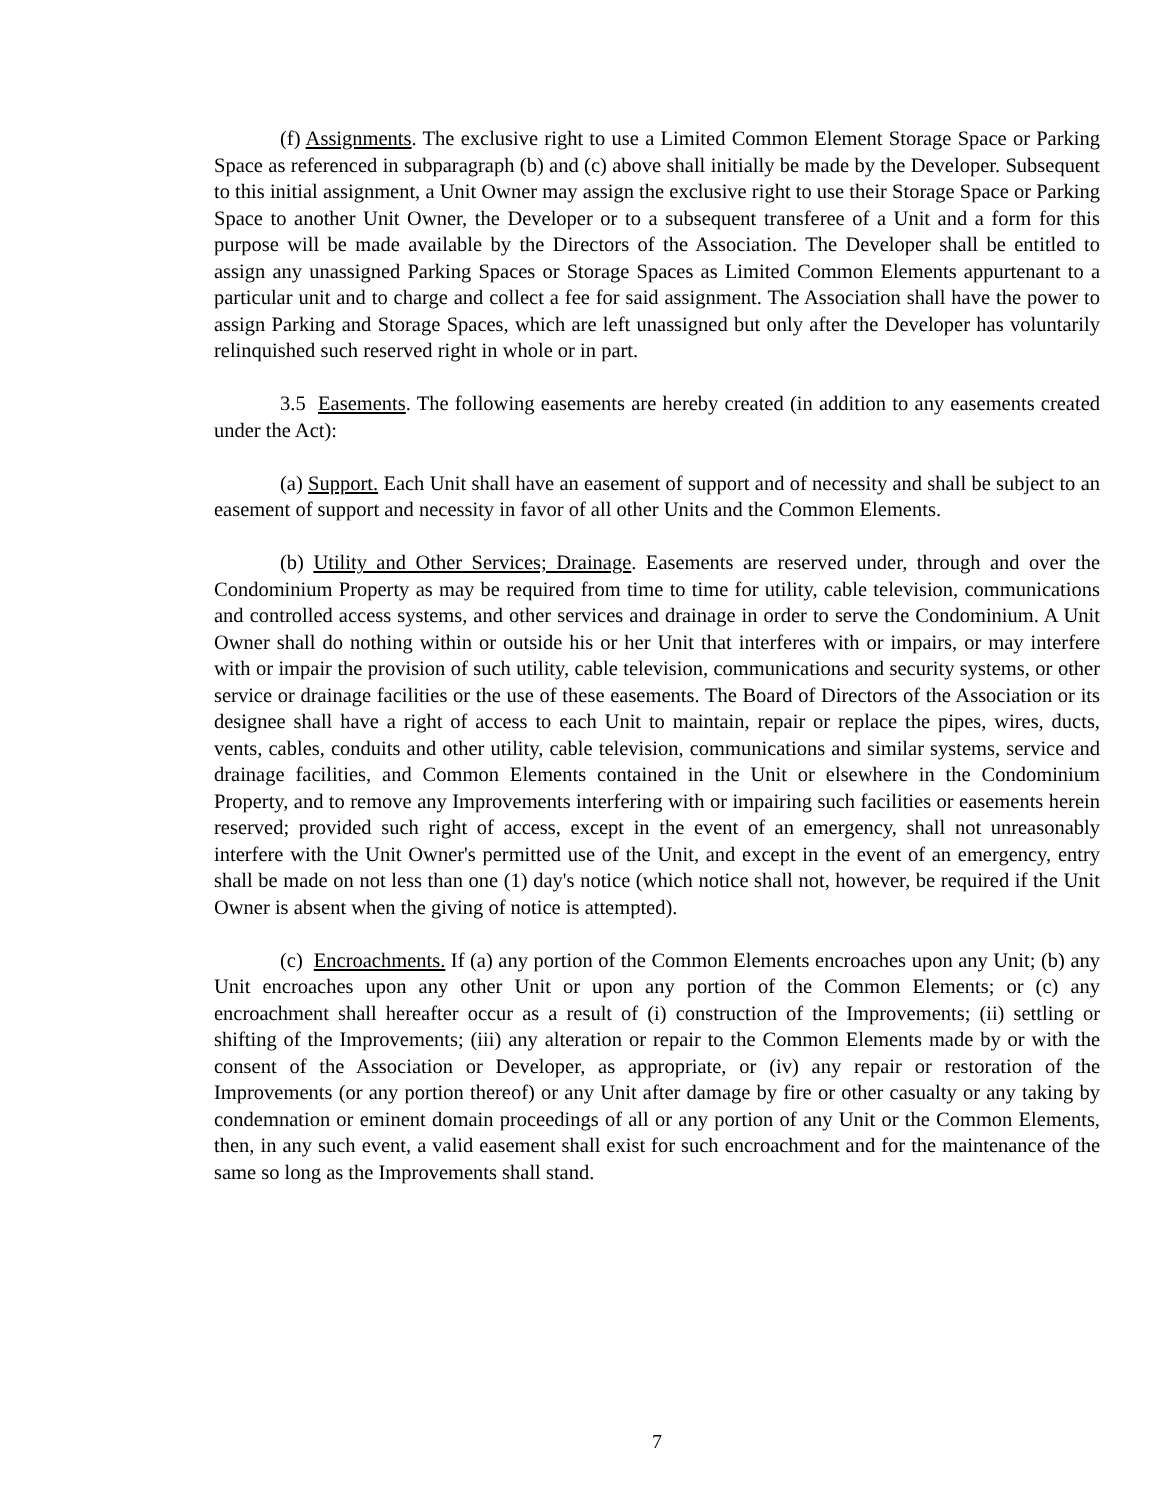(f) Assignments. The exclusive right to use a Limited Common Element Storage Space or Parking Space as referenced in subparagraph (b) and (c) above shall initially be made by the Developer. Subsequent to this initial assignment, a Unit Owner may assign the exclusive right to use their Storage Space or Parking Space to another Unit Owner, the Developer or to a subsequent transferee of a Unit and a form for this purpose will be made available by the Directors of the Association. The Developer shall be entitled to assign any unassigned Parking Spaces or Storage Spaces as Limited Common Elements appurtenant to a particular unit and to charge and collect a fee for said assignment. The Association shall have the power to assign Parking and Storage Spaces, which are left unassigned but only after the Developer has voluntarily relinquished such reserved right in whole or in part.
3.5 Easements. The following easements are hereby created (in addition to any easements created under the Act):
(a) Support. Each Unit shall have an easement of support and of necessity and shall be subject to an easement of support and necessity in favor of all other Units and the Common Elements.
(b) Utility and Other Services; Drainage. Easements are reserved under, through and over the Condominium Property as may be required from time to time for utility, cable television, communications and controlled access systems, and other services and drainage in order to serve the Condominium. A Unit Owner shall do nothing within or outside his or her Unit that interferes with or impairs, or may interfere with or impair the provision of such utility, cable television, communications and security systems, or other service or drainage facilities or the use of these easements. The Board of Directors of the Association or its designee shall have a right of access to each Unit to maintain, repair or replace the pipes, wires, ducts, vents, cables, conduits and other utility, cable television, communications and similar systems, service and drainage facilities, and Common Elements contained in the Unit or elsewhere in the Condominium Property, and to remove any Improvements interfering with or impairing such facilities or easements herein reserved; provided such right of access, except in the event of an emergency, shall not unreasonably interfere with the Unit Owner's permitted use of the Unit, and except in the event of an emergency, entry shall be made on not less than one (1) day's notice (which notice shall not, however, be required if the Unit Owner is absent when the giving of notice is attempted).
(c) Encroachments. If (a) any portion of the Common Elements encroaches upon any Unit; (b) any Unit encroaches upon any other Unit or upon any portion of the Common Elements; or (c) any encroachment shall hereafter occur as a result of (i) construction of the Improvements; (ii) settling or shifting of the Improvements; (iii) any alteration or repair to the Common Elements made by or with the consent of the Association or Developer, as appropriate, or (iv) any repair or restoration of the Improvements (or any portion thereof) or any Unit after damage by fire or other casualty or any taking by condemnation or eminent domain proceedings of all or any portion of any Unit or the Common Elements, then, in any such event, a valid easement shall exist for such encroachment and for the maintenance of the same so long as the Improvements shall stand.
7